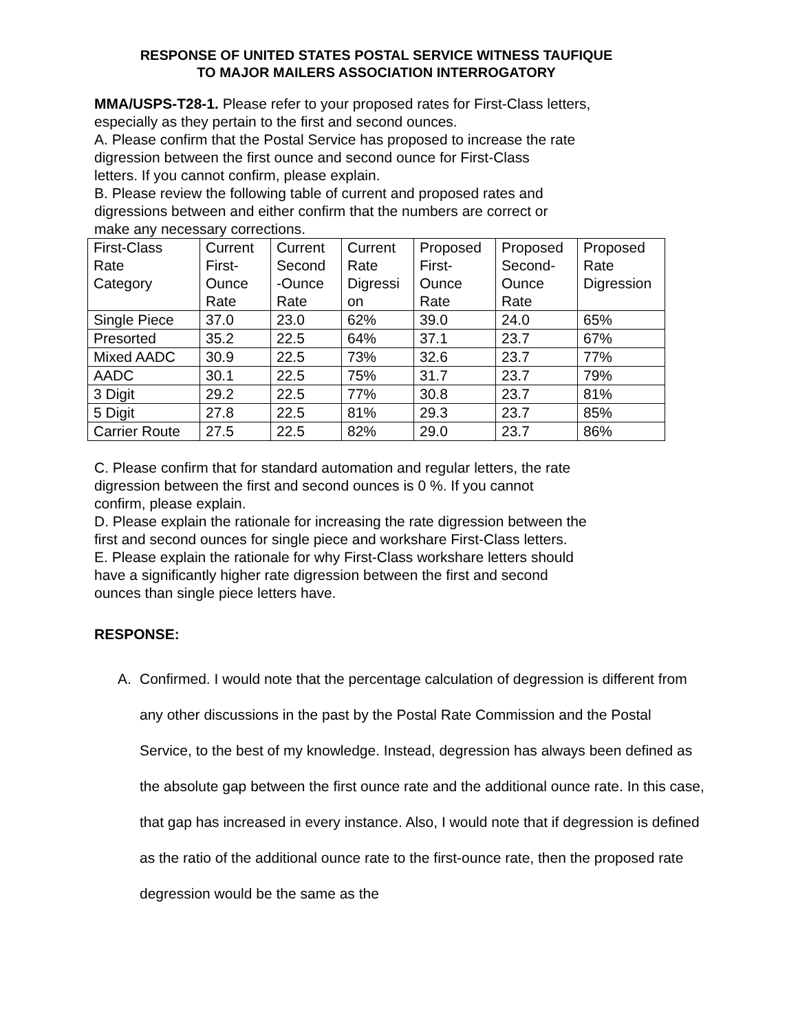RESPONSE OF UNITED STATES POSTAL SERVICE WITNESS TAUFIQUE
TO MAJOR MAILERS ASSOCIATION INTERROGATORY
MMA/USPS-T28-1. Please refer to your proposed rates for First-Class letters,
especially as they pertain to the first and second ounces.
A. Please confirm that the Postal Service has proposed to increase the rate
digression between the first ounce and second ounce for First-Class
letters. If you cannot confirm, please explain.
B. Please review the following table of current and proposed rates and
digressions between and either confirm that the numbers are correct or
make any necessary corrections.
| First-Class Rate Category | Current First- Ounce Rate | Current Second -Ounce Rate | Current Rate Digressi on | Proposed First- Ounce Rate | Proposed Second- Ounce Rate | Proposed Rate Digression |
| Single Piece | 37.0 | 23.0 | 62% | 39.0 | 24.0 | 65% |
| Presorted | 35.2 | 22.5 | 64% | 37.1 | 23.7 | 67% |
| Mixed AADC | 30.9 | 22.5 | 73% | 32.6 | 23.7 | 77% |
| AADC | 30.1 | 22.5 | 75% | 31.7 | 23.7 | 79% |
| 3 Digit | 29.2 | 22.5 | 77% | 30.8 | 23.7 | 81% |
| 5 Digit | 27.8 | 22.5 | 81% | 29.3 | 23.7 | 85% |
| Carrier Route | 27.5 | 22.5 | 82% | 29.0 | 23.7 | 86% |
C. Please confirm that for standard automation and regular letters, the rate
digression between the first and second ounces is 0 %. If you cannot
confirm, please explain.
D. Please explain the rationale for increasing the rate digression between the
first and second ounces for single piece and workshare First-Class letters.
E. Please explain the rationale for why First-Class workshare letters should
have a significantly higher rate digression between the first and second
ounces than single piece letters have.
RESPONSE:
A. Confirmed. I would note that the percentage calculation of degression is different from any other discussions in the past by the Postal Rate Commission and the Postal Service, to the best of my knowledge. Instead, degression has always been defined as the absolute gap between the first ounce rate and the additional ounce rate. In this case, that gap has increased in every instance. Also, I would note that if degression is defined as the ratio of the additional ounce rate to the first-ounce rate, then the proposed rate degression would be the same as the